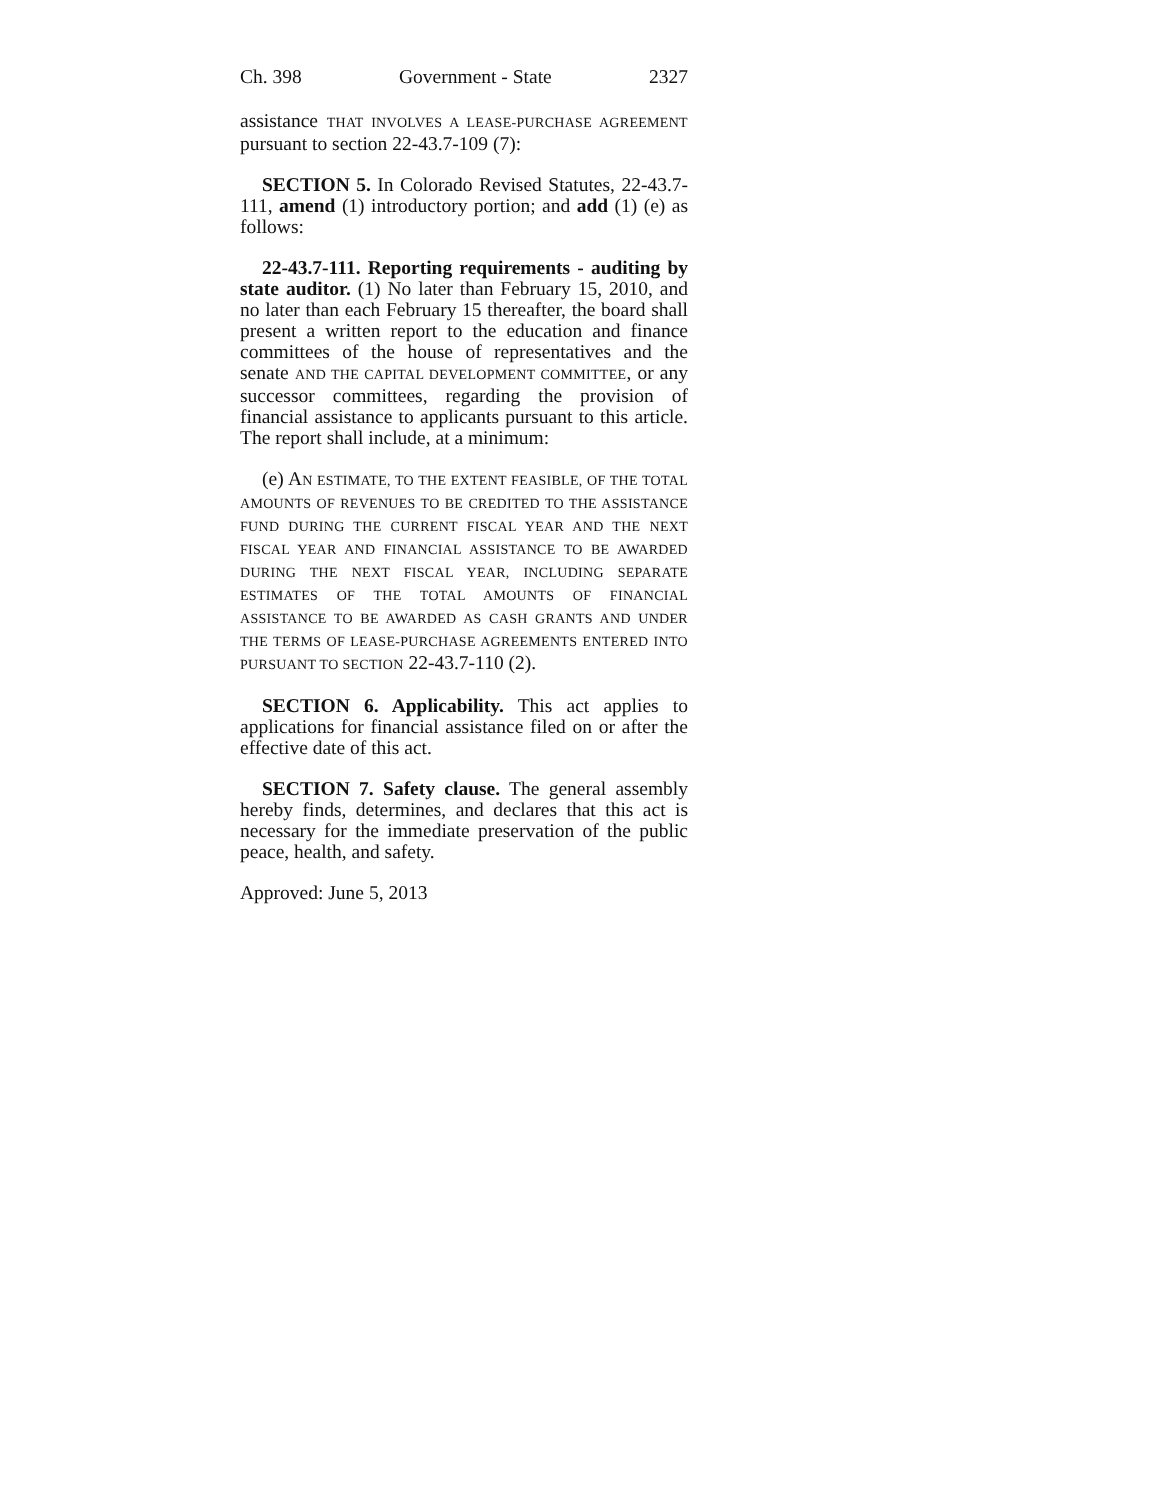Ch. 398 Government - State 2327
assistance THAT INVOLVES A LEASE-PURCHASE AGREEMENT pursuant to section 22-43.7-109 (7):
SECTION 5. In Colorado Revised Statutes, 22-43.7-111, amend (1) introductory portion; and add (1) (e) as follows:
22-43.7-111. Reporting requirements - auditing by state auditor. (1) No later than February 15, 2010, and no later than each February 15 thereafter, the board shall present a written report to the education and finance committees of the house of representatives and the senate AND THE CAPITAL DEVELOPMENT COMMITTEE, or any successor committees, regarding the provision of financial assistance to applicants pursuant to this article. The report shall include, at a minimum:
(e) AN ESTIMATE, TO THE EXTENT FEASIBLE, OF THE TOTAL AMOUNTS OF REVENUES TO BE CREDITED TO THE ASSISTANCE FUND DURING THE CURRENT FISCAL YEAR AND THE NEXT FISCAL YEAR AND FINANCIAL ASSISTANCE TO BE AWARDED DURING THE NEXT FISCAL YEAR, INCLUDING SEPARATE ESTIMATES OF THE TOTAL AMOUNTS OF FINANCIAL ASSISTANCE TO BE AWARDED AS CASH GRANTS AND UNDER THE TERMS OF LEASE-PURCHASE AGREEMENTS ENTERED INTO PURSUANT TO SECTION 22-43.7-110 (2).
SECTION 6. Applicability. This act applies to applications for financial assistance filed on or after the effective date of this act.
SECTION 7. Safety clause. The general assembly hereby finds, determines, and declares that this act is necessary for the immediate preservation of the public peace, health, and safety.
Approved: June 5, 2013